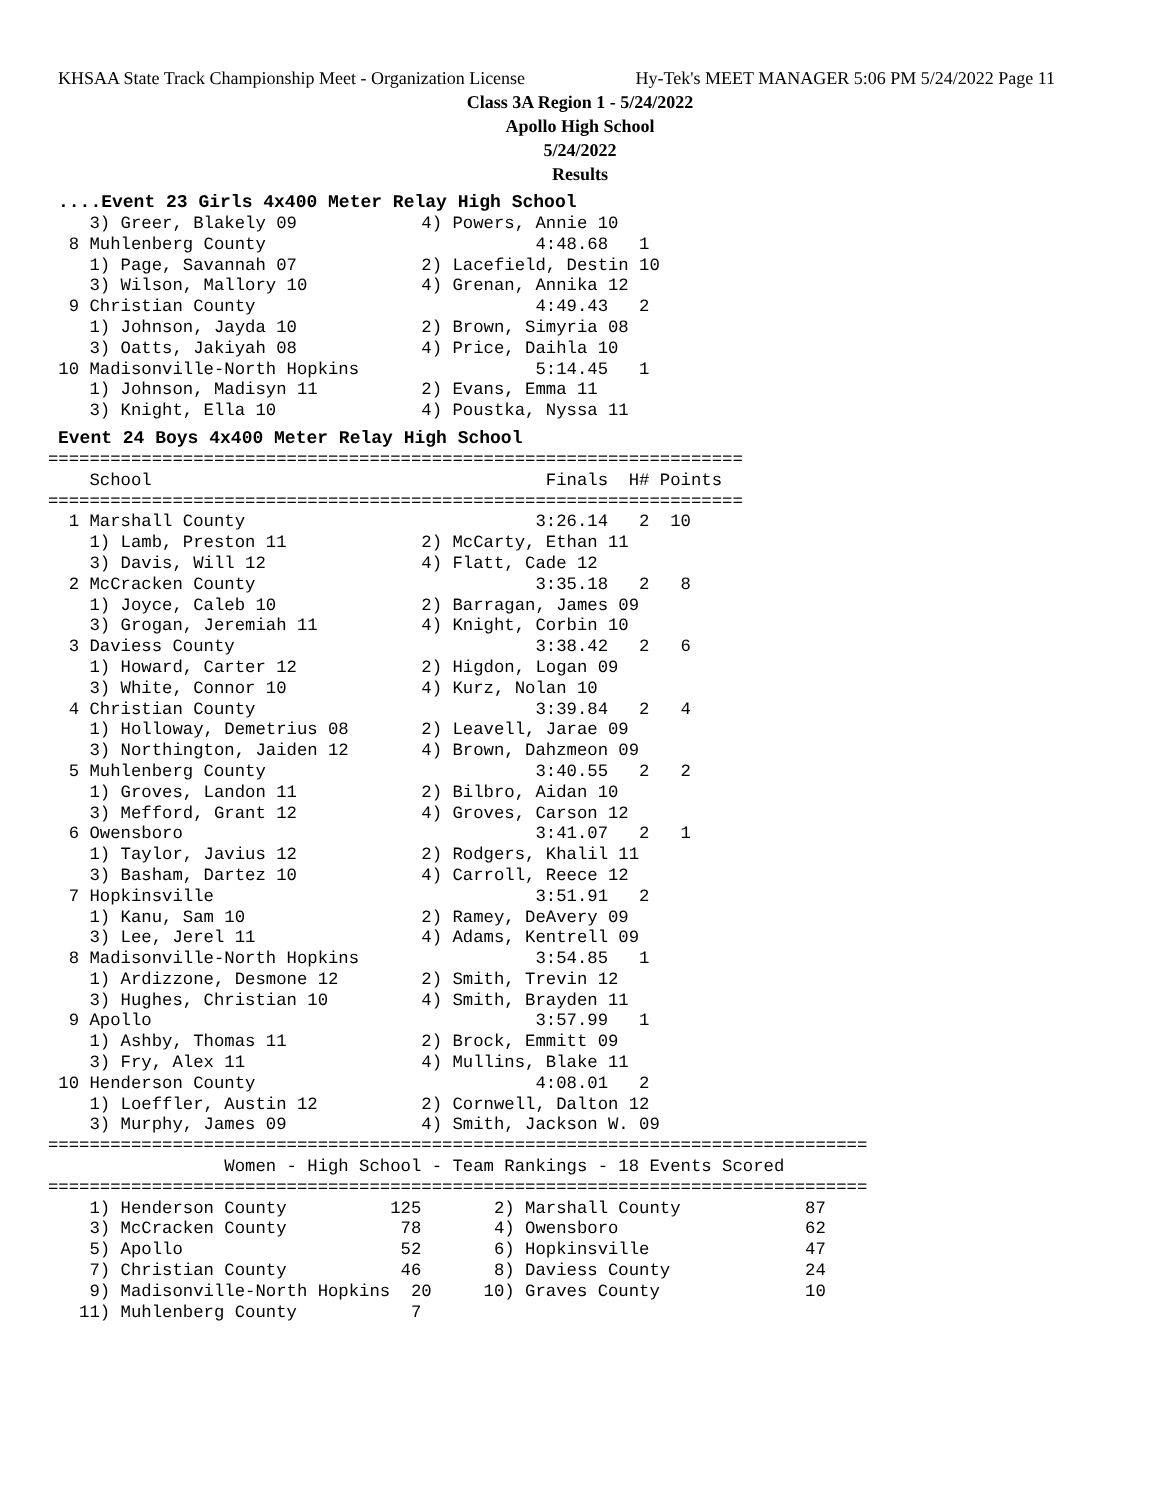KHSAA State Track Championship Meet - Organization License Hy-Tek's MEET MANAGER 5:06 PM 5/24/2022 Page 11
Class 3A Region 1 - 5/24/2022
Apollo High School
5/24/2022
Results
....Event 23 Girls 4x400 Meter Relay High School
    3) Greer, Blakely 09            4) Powers, Annie 10
  8 Muhlenberg County                          4:48.68   1
    1) Page, Savannah 07            2) Lacefield, Destin 10
    3) Wilson, Mallory 10           4) Grenan, Annika 12
  9 Christian County                           4:49.43   2
    1) Johnson, Jayda 10            2) Brown, Simyria 08
    3) Oatts, Jakiyah 08            4) Price, Daihla 10
 10 Madisonville-North Hopkins                 5:14.45   1
    1) Johnson, Madisyn 11          2) Evans, Emma 11
    3) Knight, Ella 10              4) Poustka, Nyssa 11
Event 24 Boys 4x400 Meter Relay High School
===================================================================
    School                                      Finals  H# Points
===================================================================
  1 Marshall County                            3:26.14   2  10
    1) Lamb, Preston 11             2) McCarty, Ethan 11
    3) Davis, Will 12               4) Flatt, Cade 12
  2 McCracken County                           3:35.18   2   8
    1) Joyce, Caleb 10              2) Barragan, James 09
    3) Grogan, Jeremiah 11          4) Knight, Corbin 10
  3 Daviess County                             3:38.42   2   6
    1) Howard, Carter 12            2) Higdon, Logan 09
    3) White, Connor 10             4) Kurz, Nolan 10
  4 Christian County                           3:39.84   2   4
    1) Holloway, Demetrius 08       2) Leavell, Jarae 09
    3) Northington, Jaiden 12       4) Brown, Dahzmeon 09
  5 Muhlenberg County                          3:40.55   2   2
    1) Groves, Landon 11            2) Bilbro, Aidan 10
    3) Mefford, Grant 12            4) Groves, Carson 12
  6 Owensboro                                  3:41.07   2   1
    1) Taylor, Javius 12            2) Rodgers, Khalil 11
    3) Basham, Dartez 10            4) Carroll, Reece 12
  7 Hopkinsville                               3:51.91   2
    1) Kanu, Sam 10                 2) Ramey, DeAvery 09
    3) Lee, Jerel 11                4) Adams, Kentrell 09
  8 Madisonville-North Hopkins                 3:54.85   1
    1) Ardizzone, Desmone 12        2) Smith, Trevin 12
    3) Hughes, Christian 10         4) Smith, Brayden 11
  9 Apollo                                     3:57.99   1
    1) Ashby, Thomas 11             2) Brock, Emmitt 09
    3) Fry, Alex 11                 4) Mullins, Blake 11
 10 Henderson County                           4:08.01   2
    1) Loeffler, Austin 12          2) Cornwell, Dalton 12
    3) Murphy, James 09             4) Smith, Jackson W. 09
===============================================================================
                 Women - High School - Team Rankings - 18 Events Scored
===============================================================================
    1) Henderson County          125       2) Marshall County            87
    3) McCracken County           78       4) Owensboro                  62
    5) Apollo                     52       6) Hopkinsville               47
    7) Christian County           46       8) Daviess County             24
    9) Madisonville-North Hopkins  20     10) Graves County              10
   11) Muhlenberg County           7